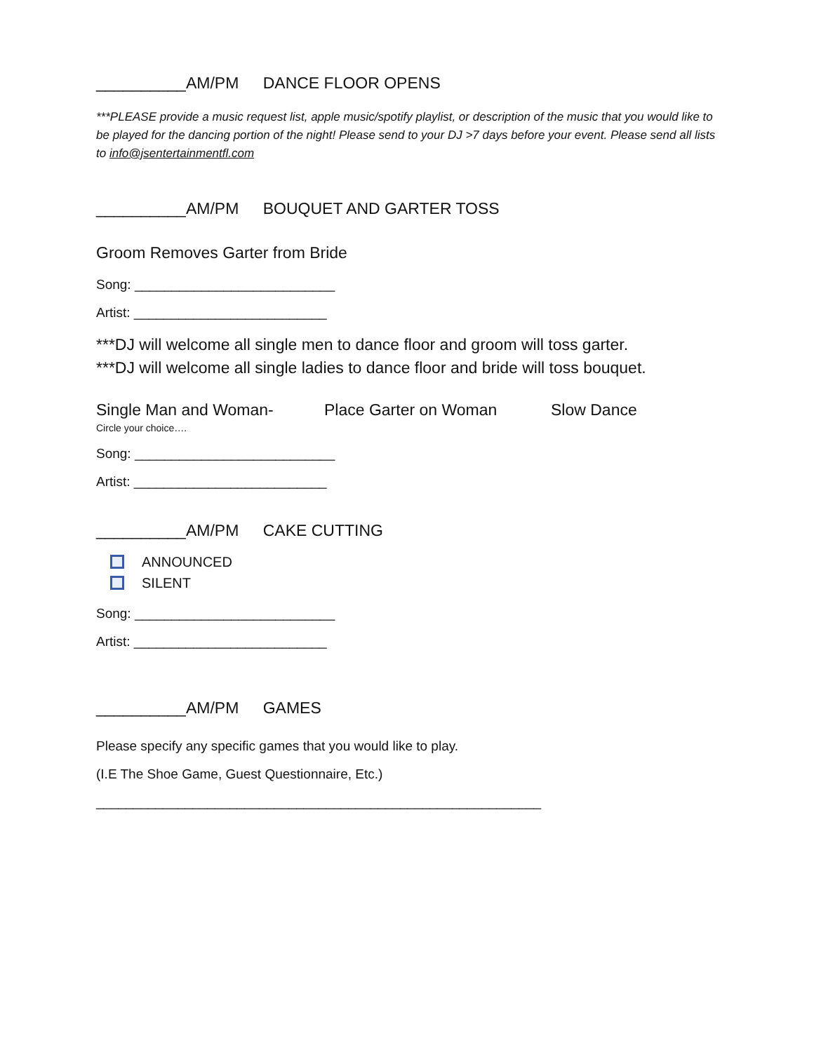__________AM/PM DANCE FLOOR OPENS
***PLEASE provide a music request list, apple music/spotify playlist, or description of the music that you would like to be played for the dancing portion of the night! Please send to your DJ >7 days before your event. Please send all lists to info@jsentertainmentfl.com
__________AM/PM BOUQUET AND GARTER TOSS
Groom Removes Garter from Bride
Song: ___________________________
Artist: __________________________
***DJ will welcome all single men to dance floor and groom will toss garter.
***DJ will welcome all single ladies to dance floor and bride will toss bouquet.
Single Man and Woman- Place Garter on Woman Slow Dance
Circle your choice….
Song: ___________________________
Artist: __________________________
__________AM/PM CAKE CUTTING
ANNOUNCED
SILENT
Song: ___________________________
Artist: __________________________
__________AM/PM GAMES
Please specify any specific games that you would like to play.
(I.E The Shoe Game, Guest Questionnaire, Etc.)
____________________________________________________________